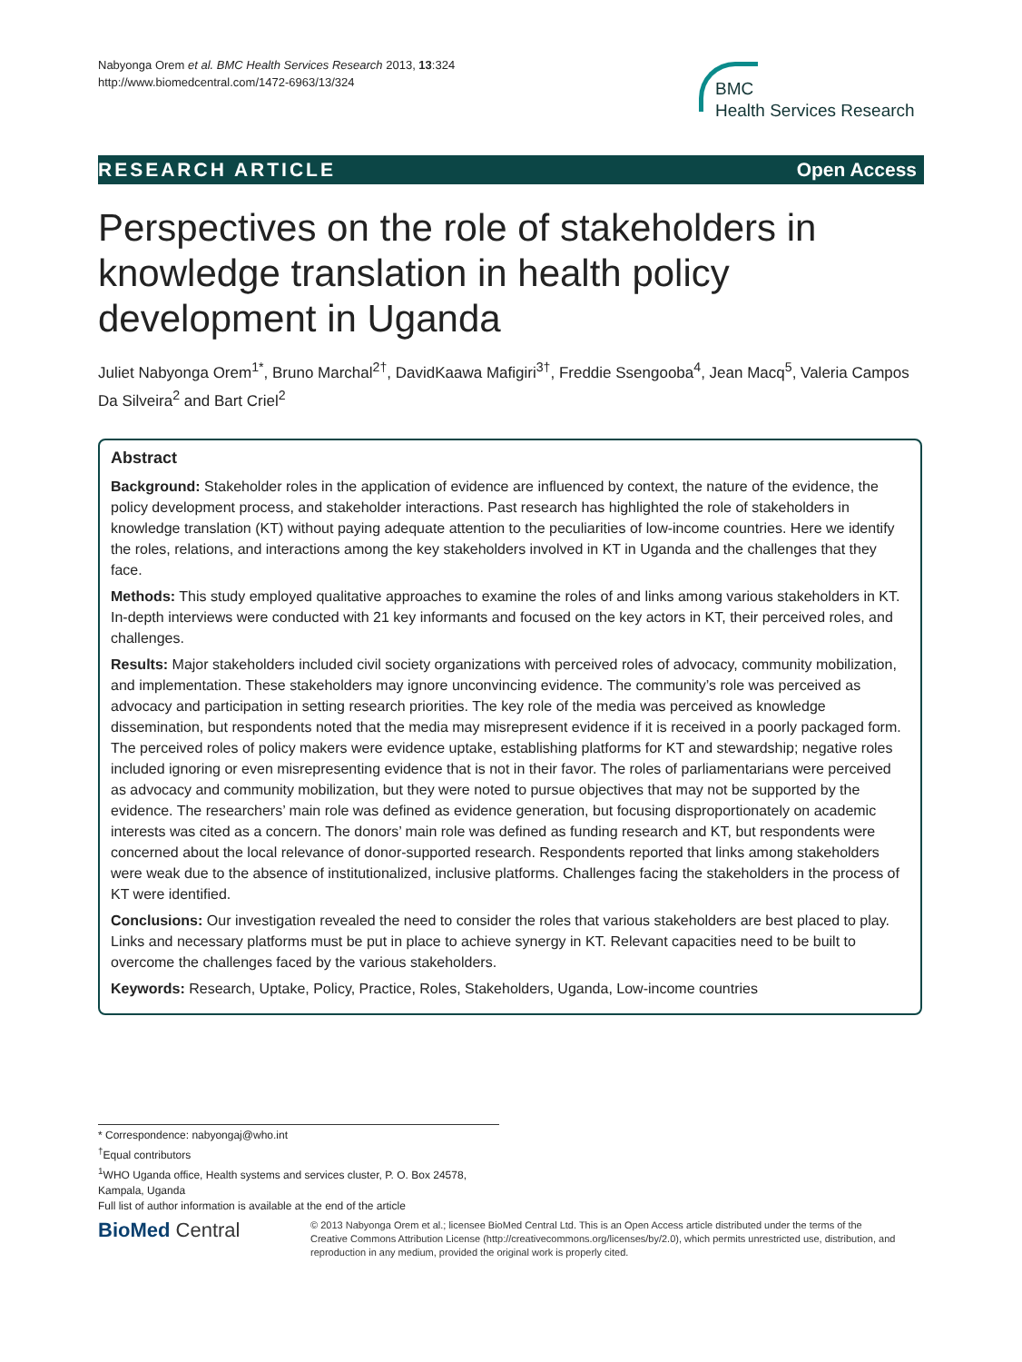Nabyonga Orem et al. BMC Health Services Research 2013, 13:324
http://www.biomedcentral.com/1472-6963/13/324
BMC
Health Services Research
RESEARCH ARTICLE Open Access
Perspectives on the role of stakeholders in knowledge translation in health policy development in Uganda
Juliet Nabyonga Orem<sup>1*</sup>, Bruno Marchal<sup>2†</sup>, DavidKaawa Mafigiri<sup>3†</sup>, Freddie Ssengooba<sup>4</sup>, Jean Macq<sup>5</sup>, Valeria Campos Da Silveira<sup>2</sup> and Bart Criel<sup>2</sup>
Abstract
Background: Stakeholder roles in the application of evidence are influenced by context, the nature of the evidence, the policy development process, and stakeholder interactions. Past research has highlighted the role of stakeholders in knowledge translation (KT) without paying adequate attention to the peculiarities of low-income countries. Here we identify the roles, relations, and interactions among the key stakeholders involved in KT in Uganda and the challenges that they face.
Methods: This study employed qualitative approaches to examine the roles of and links among various stakeholders in KT. In-depth interviews were conducted with 21 key informants and focused on the key actors in KT, their perceived roles, and challenges.
Results: Major stakeholders included civil society organizations with perceived roles of advocacy, community mobilization, and implementation. These stakeholders may ignore unconvincing evidence. The community’s role was perceived as advocacy and participation in setting research priorities. The key role of the media was perceived as knowledge dissemination, but respondents noted that the media may misrepresent evidence if it is received in a poorly packaged form. The perceived roles of policy makers were evidence uptake, establishing platforms for KT and stewardship; negative roles included ignoring or even misrepresenting evidence that is not in their favor. The roles of parliamentarians were perceived as advocacy and community mobilization, but they were noted to pursue objectives that may not be supported by the evidence. The researchers’ main role was defined as evidence generation, but focusing disproportionately on academic interests was cited as a concern. The donors’ main role was defined as funding research and KT, but respondents were concerned about the local relevance of donor-supported research. Respondents reported that links among stakeholders were weak due to the absence of institutionalized, inclusive platforms. Challenges facing the stakeholders in the process of KT were identified.
Conclusions: Our investigation revealed the need to consider the roles that various stakeholders are best placed to play. Links and necessary platforms must be put in place to achieve synergy in KT. Relevant capacities need to be built to overcome the challenges faced by the various stakeholders.
Keywords: Research, Uptake, Policy, Practice, Roles, Stakeholders, Uganda, Low-income countries
* Correspondence: nabyongaj@who.int
<sup>†</sup> Equal contributors
<sup>1</sup> WHO Uganda office, Health systems and services cluster, P. O. Box 24578, Kampala, Uganda
Full list of author information is available at the end of the article
BioMed Central
© 2013 Nabyonga Orem et al.; licensee BioMed Central Ltd. This is an Open Access article distributed under the terms of the Creative Commons Attribution License (http://creativecommons.org/licenses/by/2.0), which permits unrestricted use, distribution, and reproduction in any medium, provided the original work is properly cited.